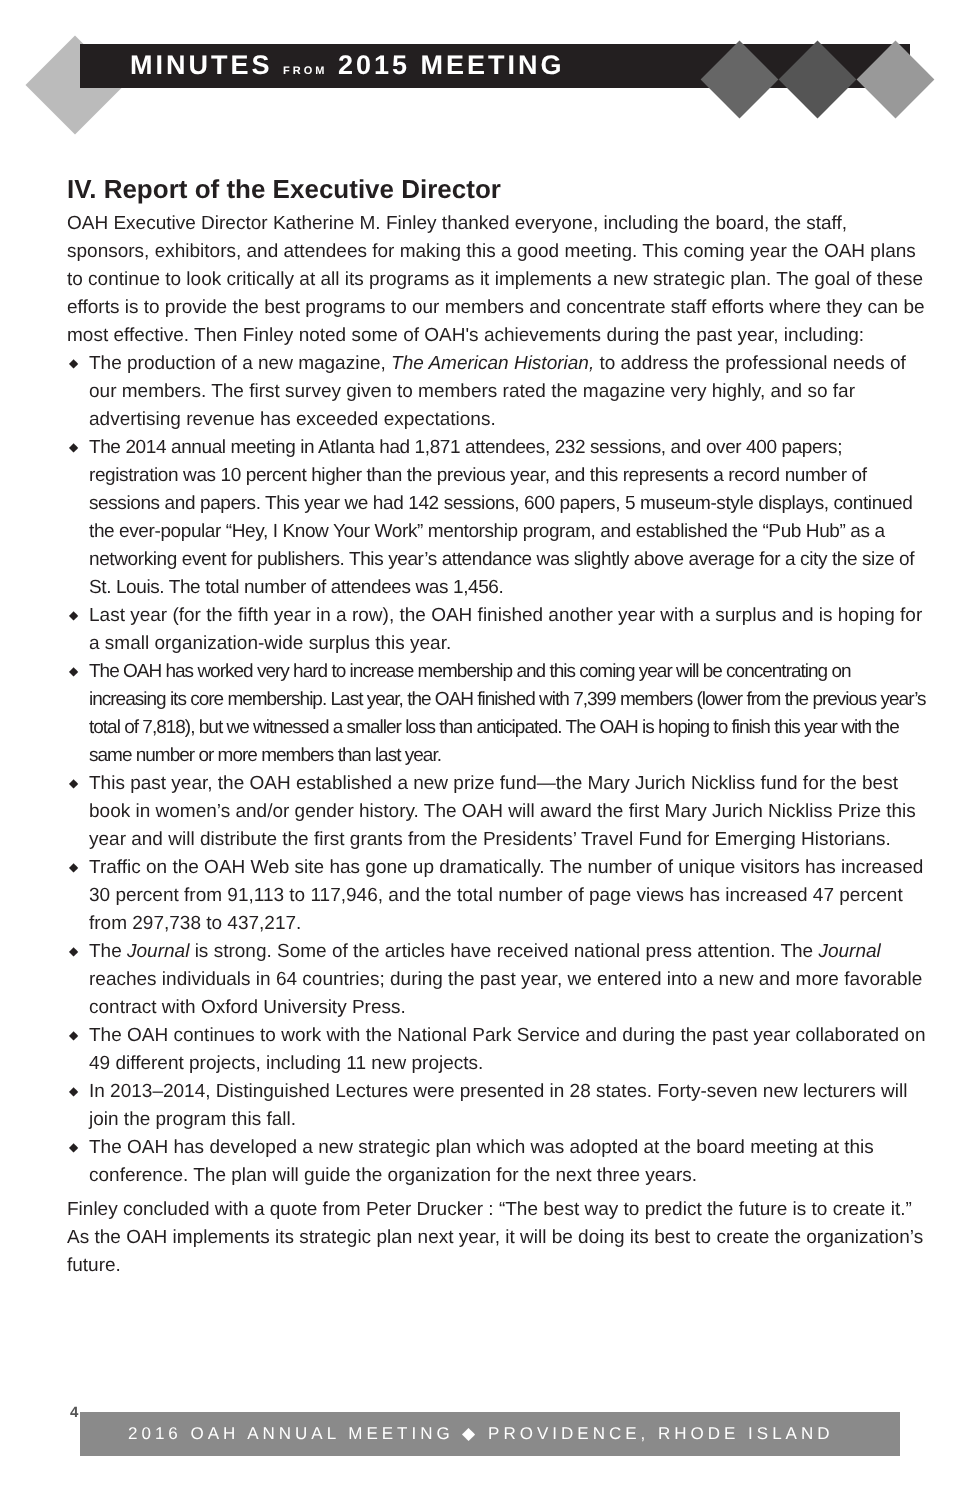MINUTES FROM 2015 MEETING
IV. Report of the Executive Director
OAH Executive Director Katherine M. Finley thanked everyone, including the board, the staff, sponsors, exhibitors, and attendees for making this a good meeting. This coming year the OAH plans to continue to look critically at all its programs as it implements a new strategic plan. The goal of these efforts is to provide the best programs to our members and concentrate staff efforts where they can be most effective. Then Finley noted some of OAH's achievements during the past year, including:
◆ The production of a new magazine, The American Historian, to address the professional needs of our members. The first survey given to members rated the magazine very highly, and so far advertising revenue has exceeded expectations.
◆ The 2014 annual meeting in Atlanta had 1,871 attendees, 232 sessions, and over 400 papers; registration was 10 percent higher than the previous year, and this represents a record number of sessions and papers. This year we had 142 sessions, 600 papers, 5 museum-style displays, continued the ever-popular “Hey, I Know Your Work” mentorship program, and established the “Pub Hub” as a networking event for publishers. This year’s attendance was slightly above average for a city the size of St. Louis. The total number of attendees was 1,456.
◆ Last year (for the fifth year in a row), the OAH finished another year with a surplus and is hoping for a small organization-wide surplus this year.
◆ The OAH has worked very hard to increase membership and this coming year will be concentrating on increasing its core membership. Last year, the OAH finished with 7,399 members (lower from the previous year’s total of 7,818), but we witnessed a smaller loss than anticipated. The OAH is hoping to finish this year with the same number or more members than last year.
◆ This past year, the OAH established a new prize fund—the Mary Jurich Nickliss fund for the best book in women’s and/or gender history. The OAH will award the first Mary Jurich Nickliss Prize this year and will distribute the first grants from the Presidents’ Travel Fund for Emerging Historians.
◆ Traffic on the OAH Web site has gone up dramatically. The number of unique visitors has increased 30 percent from 91,113 to 117,946, and the total number of page views has increased 47 percent from 297,738 to 437,217.
◆ The Journal is strong. Some of the articles have received national press attention. The Journal reaches individuals in 64 countries; during the past year, we entered into a new and more favorable contract with Oxford University Press.
◆ The OAH continues to work with the National Park Service and during the past year collaborated on 49 different projects, including 11 new projects.
◆ In 2013–2014, Distinguished Lectures were presented in 28 states. Forty-seven new lecturers will join the program this fall.
◆ The OAH has developed a new strategic plan which was adopted at the board meeting at this conference. The plan will guide the organization for the next three years.
Finley concluded with a quote from Peter Drucker : “The best way to predict the future is to create it.” As the OAH implements its strategic plan next year, it will be doing its best to create the organization’s future.
2016 OAH ANNUAL MEETING ◆ PROVIDENCE, RHODE ISLAND
4